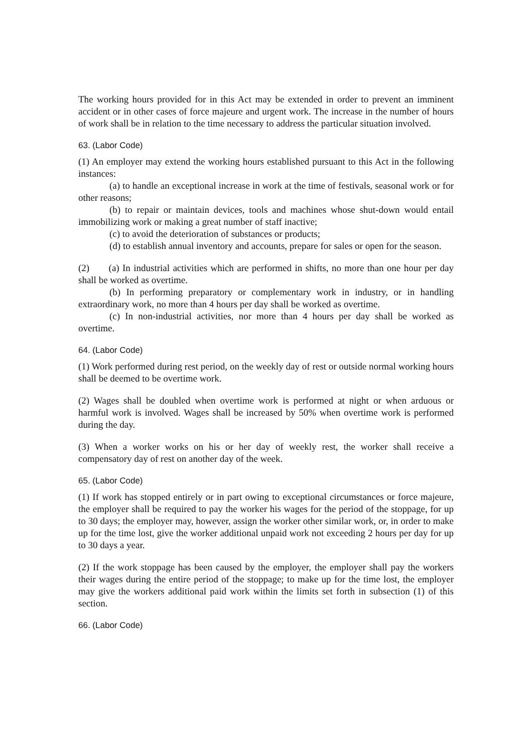The working hours provided for in this Act may be extended in order to prevent an imminent accident or in other cases of force majeure and urgent work. The increase in the number of hours of work shall be in relation to the time necessary to address the particular situation involved.
63. (Labor Code)
(1) An employer may extend the working hours established pursuant to this Act in the following instances:
(a) to handle an exceptional increase in work at the time of festivals, seasonal work or for other reasons;
(b) to repair or maintain devices, tools and machines whose shut-down would entail immobilizing work or making a great number of staff inactive;
(c) to avoid the deterioration of substances or products;
(d) to establish annual inventory and accounts, prepare for sales or open for the season.
(2) (a) In industrial activities which are performed in shifts, no more than one hour per day shall be worked as overtime.
(b) In performing preparatory or complementary work in industry, or in handling extraordinary work, no more than 4 hours per day shall be worked as overtime.
(c) In non-industrial activities, nor more than 4 hours per day shall be worked as overtime.
64. (Labor Code)
(1) Work performed during rest period, on the weekly day of rest or outside normal working hours shall be deemed to be overtime work.
(2) Wages shall be doubled when overtime work is performed at night or when arduous or harmful work is involved. Wages shall be increased by 50% when overtime work is performed during the day.
(3) When a worker works on his or her day of weekly rest, the worker shall receive a compensatory day of rest on another day of the week.
65. (Labor Code)
(1) If work has stopped entirely or in part owing to exceptional circumstances or force majeure, the employer shall be required to pay the worker his wages for the period of the stoppage, for up to 30 days; the employer may, however, assign the worker other similar work, or, in order to make up for the time lost, give the worker additional unpaid work not exceeding 2 hours per day for up to 30 days a year.
(2) If the work stoppage has been caused by the employer, the employer shall pay the workers their wages during the entire period of the stoppage; to make up for the time lost, the employer may give the workers additional paid work within the limits set forth in subsection (1) of this section.
66. (Labor Code)